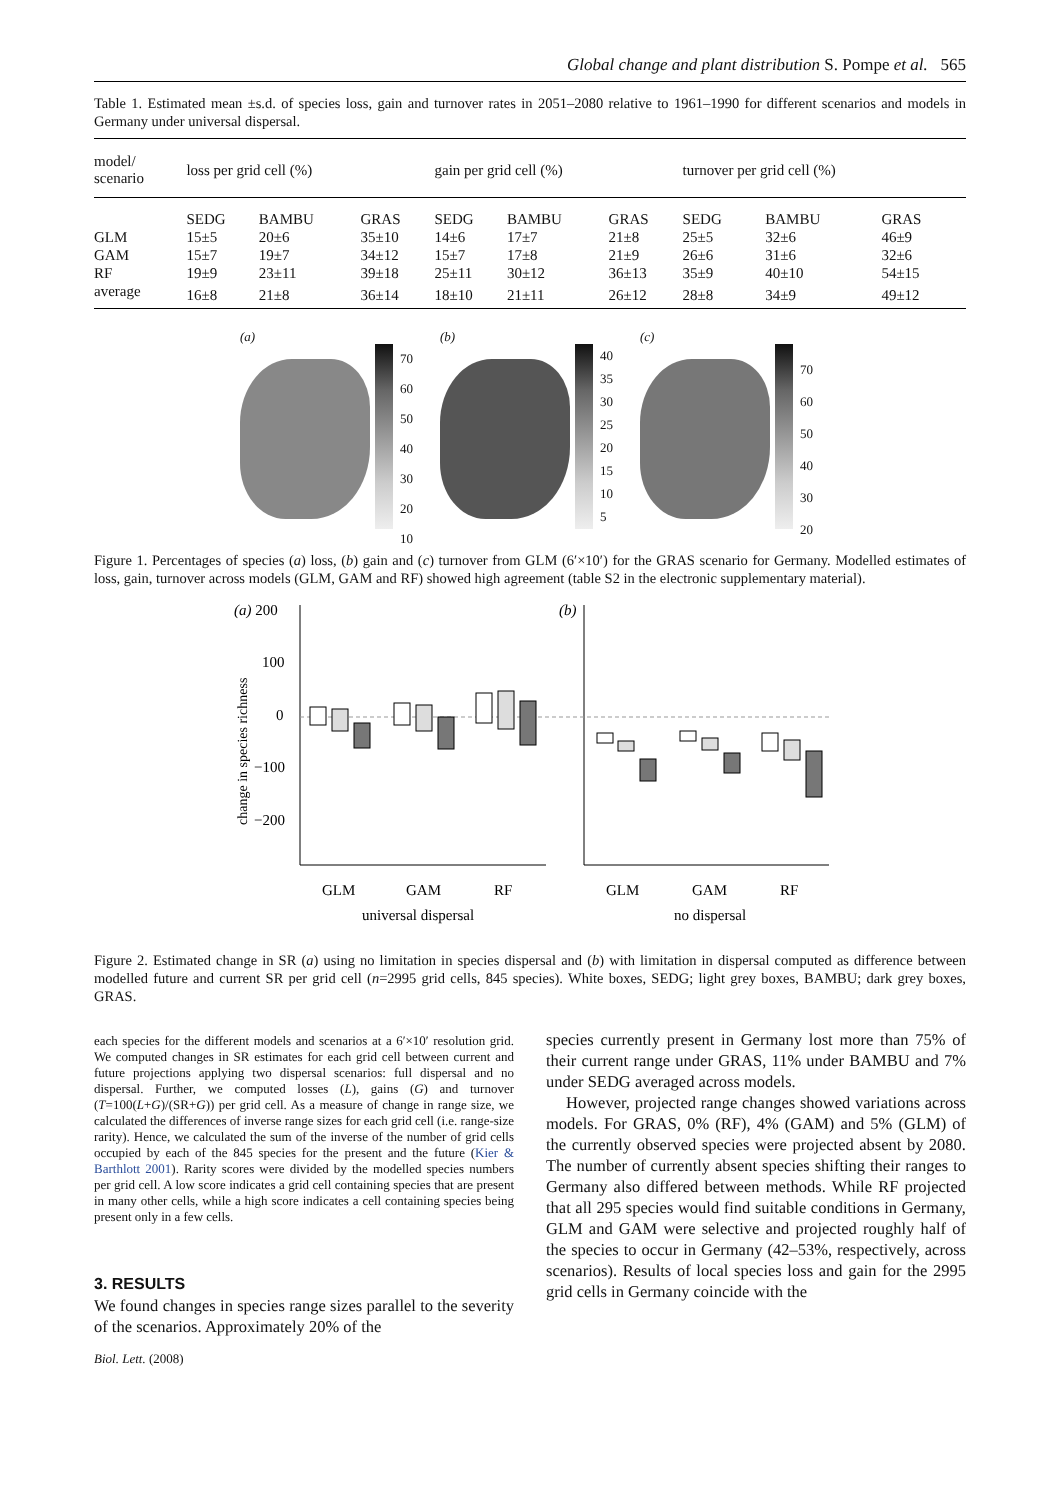Global change and plant distribution S. Pompe et al. 565
Table 1. Estimated mean ±s.d. of species loss, gain and turnover rates in 2051–2080 relative to 1961–1990 for different scenarios and models in Germany under universal dispersal.
| model/ scenario | loss per grid cell (%) | | | gain per grid cell (%) | | | turnover per grid cell (%) | | |
| --- | --- | --- | --- | --- | --- | --- | --- | --- | --- |
| | SEDG | BAMBU | GRAS | SEDG | BAMBU | GRAS | SEDG | BAMBU | GRAS |
| GLM | 15±5 | 20±6 | 35±10 | 14±6 | 17±7 | 21±8 | 25±5 | 32±6 | 46±9 |
| GAM | 15±7 | 19±7 | 34±12 | 15±7 | 17±8 | 21±9 | 26±6 | 31±6 | 32±6 |
| RF | 19±9 | 23±11 | 39±18 | 25±11 | 30±12 | 36±13 | 35±9 | 40±10 | 54±15 |
| average | 16±8 | 21±8 | 36±14 | 18±10 | 21±11 | 26±12 | 28±8 | 34±9 | 49±12 |
(a)
70
60
50
40
30
20
10
(b)
40
35
30
25
20
15
10
5
(c)
70
60
50
40
30
20
Figure 1. Percentages of species (a) loss, (b) gain and (c) turnover from GLM (6′×10′) for the GRAS scenario for Germany. Modelled estimates of loss, gain, turnover across models (GLM, GAM and RF) showed high agreement (table S2 in the electronic supplementary material).
(a) 200
100
0
−100
−200
(b)
change in species richness
GLM
GAM
RF
GLM
GAM
RF
universal dispersal
no dispersal
Figure 2. Estimated change in SR (a) using no limitation in species dispersal and (b) with limitation in dispersal computed as difference between modelled future and current SR per grid cell (n=2995 grid cells, 845 species). White boxes, SEDG; light grey boxes, BAMBU; dark grey boxes, GRAS.
each species for the different models and scenarios at a 6′×10′ resolution grid. We computed changes in SR estimates for each grid cell between current and future projections applying two dispersal scenarios: full dispersal and no dispersal. Further, we computed losses (L), gains (G) and turnover (T=100(L+G)/(SR+G)) per grid cell. As a measure of change in range size, we calculated the differences of inverse range sizes for each grid cell (i.e. range-size rarity). Hence, we calculated the sum of the inverse of the number of grid cells occupied by each of the 845 species for the present and the future (Kier & Barthlott 2001). Rarity scores were divided by the modelled species numbers per grid cell. A low score indicates a grid cell containing species that are present in many other cells, while a high score indicates a cell containing species being present only in a few cells.
3. RESULTS
We found changes in species range sizes parallel to the severity of the scenarios. Approximately 20% of the
species currently present in Germany lost more than 75% of their current range under GRAS, 11% under BAMBU and 7% under SEDG averaged across models.
However, projected range changes showed variations across models. For GRAS, 0% (RF), 4% (GAM) and 5% (GLM) of the currently observed species were projected absent by 2080. The number of currently absent species shifting their ranges to Germany also differed between methods. While RF projected that all 295 species would find suitable conditions in Germany, GLM and GAM were selective and projected roughly half of the species to occur in Germany (42–53%, respectively, across scenarios). Results of local species loss and gain for the 2995 grid cells in Germany coincide with the
Biol. Lett. (2008)